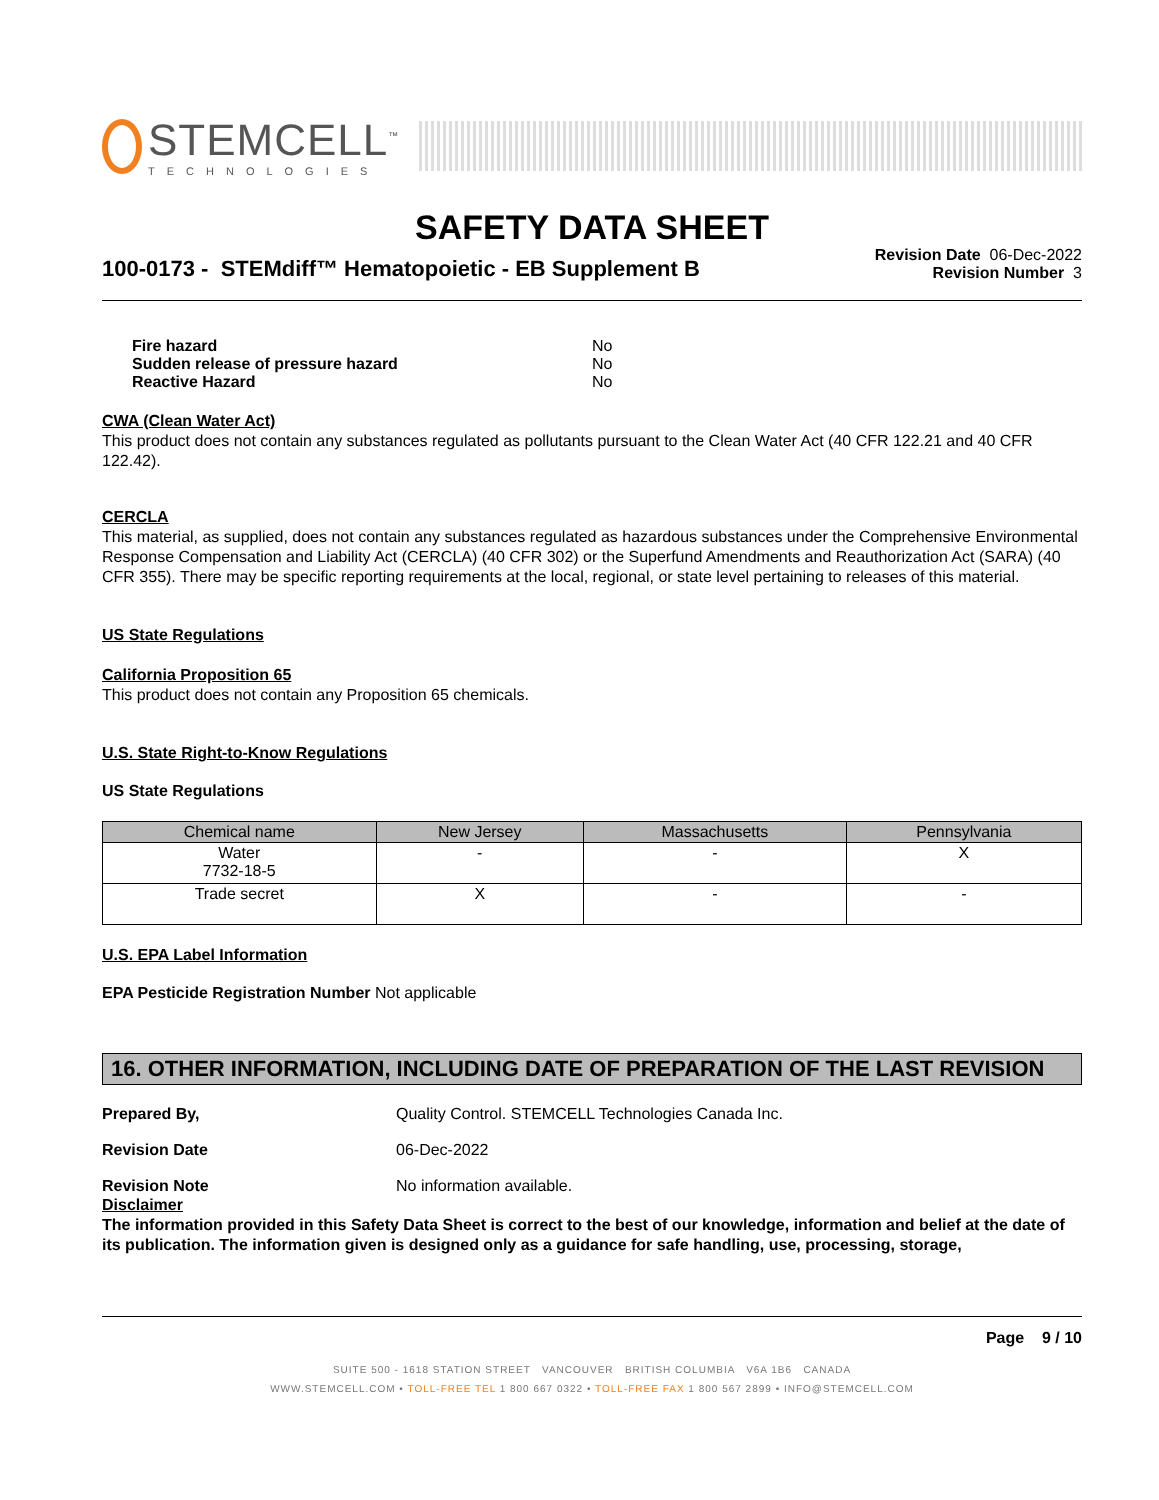STEMCELL<sup>™</sup>
TECHNOLOGIES
SAFETY DATA SHEET
100-0173 - STEMdiff™ Hematopoietic - EB Supplement B
Revision Date 06-Dec-2022
Revision Number 3
Fire hazard No
Sudden release of pressure hazard No
Reactive Hazard No
CWA (Clean Water Act)
This product does not contain any substances regulated as pollutants pursuant to the Clean Water Act (40 CFR 122.21 and 40 CFR 122.42).
CERCLA
This material, as supplied, does not contain any substances regulated as hazardous substances under the Comprehensive Environmental Response Compensation and Liability Act (CERCLA) (40 CFR 302) or the Superfund Amendments and Reauthorization Act (SARA) (40 CFR 355). There may be specific reporting requirements at the local, regional, or state level pertaining to releases of this material.
US State Regulations
California Proposition 65
This product does not contain any Proposition 65 chemicals.
U.S. State Right-to-Know Regulations
US State Regulations
| Chemical name | New Jersey | Massachusetts | Pennsylvania |
| --- | --- | --- | --- |
| Water 7732-18-5 | - | - | X |
| Trade secret | X | - | - |
U.S. EPA Label Information
EPA Pesticide Registration Number Not applicable
16. OTHER INFORMATION, INCLUDING DATE OF PREPARATION OF THE LAST REVISION
Prepared By, Quality Control. STEMCELL Technologies Canada Inc.
Revision Date 06-Dec-2022
Revision Note No information available.
Disclaimer
The information provided in this Safety Data Sheet is correct to the best of our knowledge, information and belief at the date of its publication. The information given is designed only as a guidance for safe handling, use, processing, storage,
Page 9 / 10
SUITE 500 - 1618 STATION STREET VANCOUVER BRITISH COLUMBIA V6A 1B6 CANADA
WWW.STEMCELL.COM • TOLL-FREE TEL 1 800 667 0322 • TOLL-FREE FAX 1 800 567 2899 • INFO@STEMCELL.COM